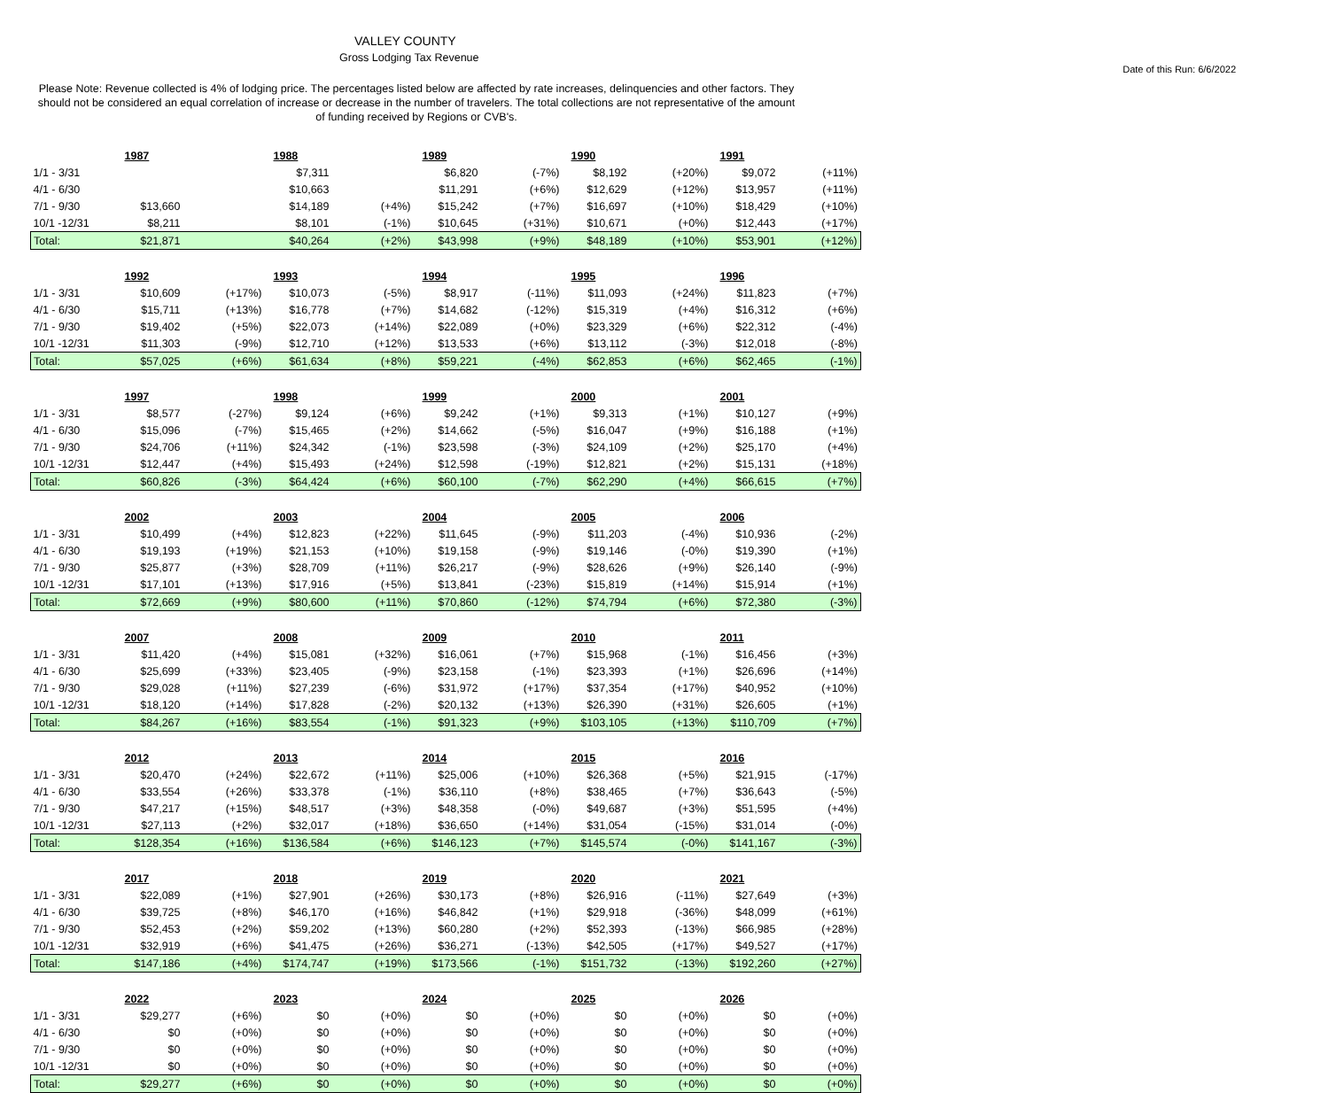VALLEY COUNTY
Gross Lodging Tax Revenue
Date of this Run: 6/6/2022
Please Note: Revenue collected is 4% of lodging price. The percentages listed below are affected by rate increases, delinquencies and other factors. They should not be considered an equal correlation of increase or decrease in the number of travelers. The total collections are not representative of the amount of funding received by Regions or CVB's.
| | 1987 | | 1988 | | 1989 | | 1990 | | 1991 | |
| 1/1 - 3/31 | | | $7,311 | | $6,820 | (-7%) | $8,192 | (+20%) | $9,072 | (+11%) |
| 4/1 - 6/30 | | | $10,663 | | $11,291 | (+6%) | $12,629 | (+12%) | $13,957 | (+11%) |
| 7/1 - 9/30 | $13,660 | | $14,189 | (+4%) | $15,242 | (+7%) | $16,697 | (+10%) | $18,429 | (+10%) |
| 10/1 -12/31 | $8,211 | | $8,101 | (-1%) | $10,645 | (+31%) | $10,671 | (+0%) | $12,443 | (+17%) |
| Total: | $21,871 | | $40,264 | (+2%) | $43,998 | (+9%) | $48,189 | (+10%) | $53,901 | (+12%) |
| | 1992 | | 1993 | | 1994 | | 1995 | | 1996 | |
| 1/1 - 3/31 | $10,609 | (+17%) | $10,073 | (-5%) | $8,917 | (-11%) | $11,093 | (+24%) | $11,823 | (+7%) |
| 4/1 - 6/30 | $15,711 | (+13%) | $16,778 | (+7%) | $14,682 | (-12%) | $15,319 | (+4%) | $16,312 | (+6%) |
| 7/1 - 9/30 | $19,402 | (+5%) | $22,073 | (+14%) | $22,089 | (+0%) | $23,329 | (+6%) | $22,312 | (-4%) |
| 10/1 -12/31 | $11,303 | (-9%) | $12,710 | (+12%) | $13,533 | (+6%) | $13,112 | (-3%) | $12,018 | (-8%) |
| Total: | $57,025 | (+6%) | $61,634 | (+8%) | $59,221 | (-4%) | $62,853 | (+6%) | $62,465 | (-1%) |
| | 1997 | | 1998 | | 1999 | | 2000 | | 2001 | |
| 1/1 - 3/31 | $8,577 | (-27%) | $9,124 | (+6%) | $9,242 | (+1%) | $9,313 | (+1%) | $10,127 | (+9%) |
| 4/1 - 6/30 | $15,096 | (-7%) | $15,465 | (+2%) | $14,662 | (-5%) | $16,047 | (+9%) | $16,188 | (+1%) |
| 7/1 - 9/30 | $24,706 | (+11%) | $24,342 | (-1%) | $23,598 | (-3%) | $24,109 | (+2%) | $25,170 | (+4%) |
| 10/1 -12/31 | $12,447 | (+4%) | $15,493 | (+24%) | $12,598 | (-19%) | $12,821 | (+2%) | $15,131 | (+18%) |
| Total: | $60,826 | (-3%) | $64,424 | (+6%) | $60,100 | (-7%) | $62,290 | (+4%) | $66,615 | (+7%) |
| | 2002 | | 2003 | | 2004 | | 2005 | | 2006 | |
| 1/1 - 3/31 | $10,499 | (+4%) | $12,823 | (+22%) | $11,645 | (-9%) | $11,203 | (-4%) | $10,936 | (-2%) |
| 4/1 - 6/30 | $19,193 | (+19%) | $21,153 | (+10%) | $19,158 | (-9%) | $19,146 | (-0%) | $19,390 | (+1%) |
| 7/1 - 9/30 | $25,877 | (+3%) | $28,709 | (+11%) | $26,217 | (-9%) | $28,626 | (+9%) | $26,140 | (-9%) |
| 10/1 -12/31 | $17,101 | (+13%) | $17,916 | (+5%) | $13,841 | (-23%) | $15,819 | (+14%) | $15,914 | (+1%) |
| Total: | $72,669 | (+9%) | $80,600 | (+11%) | $70,860 | (-12%) | $74,794 | (+6%) | $72,380 | (-3%) |
| | 2007 | | 2008 | | 2009 | | 2010 | | 2011 | |
| 1/1 - 3/31 | $11,420 | (+4%) | $15,081 | (+32%) | $16,061 | (+7%) | $15,968 | (-1%) | $16,456 | (+3%) |
| 4/1 - 6/30 | $25,699 | (+33%) | $23,405 | (-9%) | $23,158 | (-1%) | $23,393 | (+1%) | $26,696 | (+14%) |
| 7/1 - 9/30 | $29,028 | (+11%) | $27,239 | (-6%) | $31,972 | (+17%) | $37,354 | (+17%) | $40,952 | (+10%) |
| 10/1 -12/31 | $18,120 | (+14%) | $17,828 | (-2%) | $20,132 | (+13%) | $26,390 | (+31%) | $26,605 | (+1%) |
| Total: | $84,267 | (+16%) | $83,554 | (-1%) | $91,323 | (+9%) | $103,105 | (+13%) | $110,709 | (+7%) |
| | 2012 | | 2013 | | 2014 | | 2015 | | 2016 | |
| 1/1 - 3/31 | $20,470 | (+24%) | $22,672 | (+11%) | $25,006 | (+10%) | $26,368 | (+5%) | $21,915 | (-17%) |
| 4/1 - 6/30 | $33,554 | (+26%) | $33,378 | (-1%) | $36,110 | (+8%) | $38,465 | (+7%) | $36,643 | (-5%) |
| 7/1 - 9/30 | $47,217 | (+15%) | $48,517 | (+3%) | $48,358 | (-0%) | $49,687 | (+3%) | $51,595 | (+4%) |
| 10/1 -12/31 | $27,113 | (+2%) | $32,017 | (+18%) | $36,650 | (+14%) | $31,054 | (-15%) | $31,014 | (-0%) |
| Total: | $128,354 | (+16%) | $136,584 | (+6%) | $146,123 | (+7%) | $145,574 | (-0%) | $141,167 | (-3%) |
| | 2017 | | 2018 | | 2019 | | 2020 | | 2021 | |
| 1/1 - 3/31 | $22,089 | (+1%) | $27,901 | (+26%) | $30,173 | (+8%) | $26,916 | (-11%) | $27,649 | (+3%) |
| 4/1 - 6/30 | $39,725 | (+8%) | $46,170 | (+16%) | $46,842 | (+1%) | $29,918 | (-36%) | $48,099 | (+61%) |
| 7/1 - 9/30 | $52,453 | (+2%) | $59,202 | (+13%) | $60,280 | (+2%) | $52,393 | (-13%) | $66,985 | (+28%) |
| 10/1 -12/31 | $32,919 | (+6%) | $41,475 | (+26%) | $36,271 | (-13%) | $42,505 | (+17%) | $49,527 | (+17%) |
| Total: | $147,186 | (+4%) | $174,747 | (+19%) | $173,566 | (-1%) | $151,732 | (-13%) | $192,260 | (+27%) |
| | 2022 | | 2023 | | 2024 | | 2025 | | 2026 | |
| 1/1 - 3/31 | $29,277 | (+6%) | $0 | (+0%) | $0 | (+0%) | $0 | (+0%) | $0 | (+0%) |
| 4/1 - 6/30 | $0 | (+0%) | $0 | (+0%) | $0 | (+0%) | $0 | (+0%) | $0 | (+0%) |
| 7/1 - 9/30 | $0 | (+0%) | $0 | (+0%) | $0 | (+0%) | $0 | (+0%) | $0 | (+0%) |
| 10/1 -12/31 | $0 | (+0%) | $0 | (+0%) | $0 | (+0%) | $0 | (+0%) | $0 | (+0%) |
| Total: | $29,277 | (+6%) | $0 | (+0%) | $0 | (+0%) | $0 | (+0%) | $0 | (+0%) |